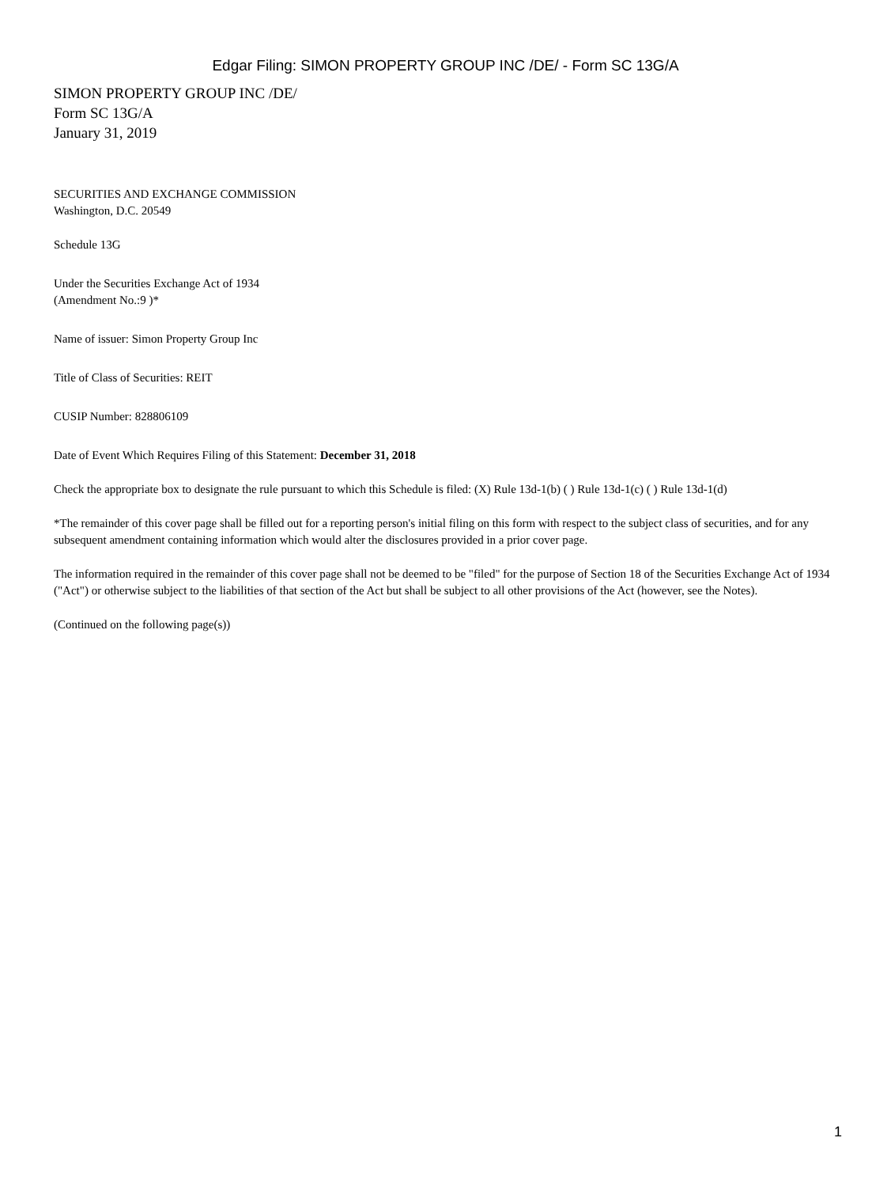Edgar Filing: SIMON PROPERTY GROUP INC /DE/ - Form SC 13G/A
SIMON PROPERTY GROUP INC /DE/
Form SC 13G/A
January 31, 2019
SECURITIES AND EXCHANGE COMMISSION
Washington, D.C. 20549
Schedule 13G
Under the Securities Exchange Act of 1934
(Amendment No.:9 )*
Name of issuer: Simon Property Group Inc
Title of Class of Securities: REIT
CUSIP Number: 828806109
Date of Event Which Requires Filing of this Statement: December 31, 2018
Check the appropriate box to designate the rule pursuant to which this Schedule is filed: (X) Rule 13d-1(b) ( ) Rule 13d-1(c) ( ) Rule 13d-1(d)
*The remainder of this cover page shall be filled out for a reporting person's initial filing on this form with respect to the subject class of securities, and for any subsequent amendment containing information which would alter the disclosures provided in a prior cover page.
The information required in the remainder of this cover page shall not be deemed to be "filed" for the purpose of Section 18 of the Securities Exchange Act of 1934 ("Act") or otherwise subject to the liabilities of that section of the Act but shall be subject to all other provisions of the Act (however, see the Notes).
(Continued on the following page(s))
1